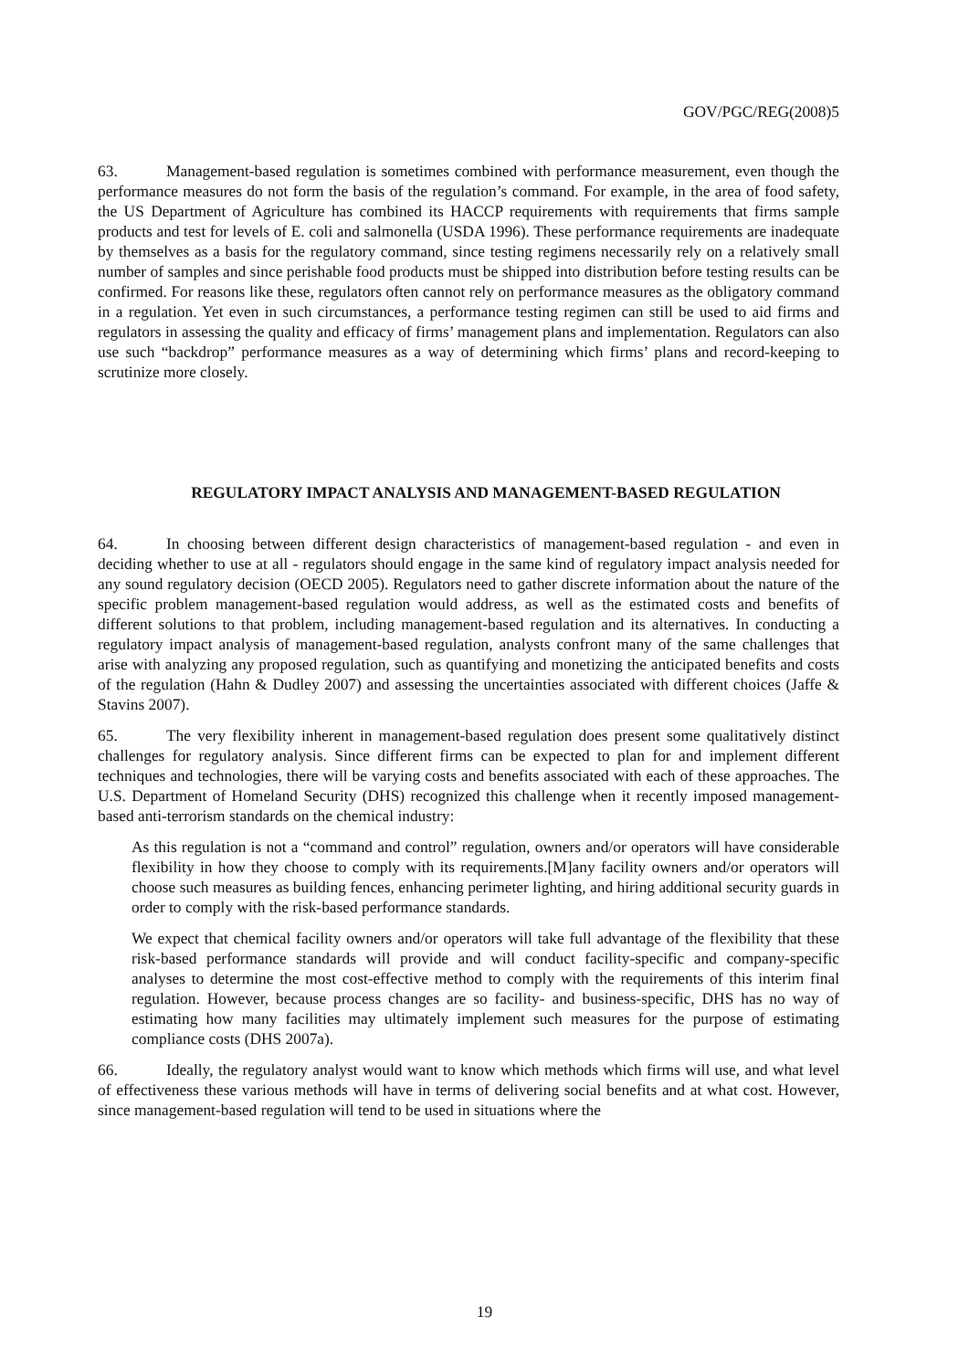GOV/PGC/REG(2008)5
63. Management-based regulation is sometimes combined with performance measurement, even though the performance measures do not form the basis of the regulation’s command. For example, in the area of food safety, the US Department of Agriculture has combined its HACCP requirements with requirements that firms sample products and test for levels of E. coli and salmonella (USDA 1996). These performance requirements are inadequate by themselves as a basis for the regulatory command, since testing regimens necessarily rely on a relatively small number of samples and since perishable food products must be shipped into distribution before testing results can be confirmed. For reasons like these, regulators often cannot rely on performance measures as the obligatory command in a regulation. Yet even in such circumstances, a performance testing regimen can still be used to aid firms and regulators in assessing the quality and efficacy of firms’ management plans and implementation. Regulators can also use such “backdrop” performance measures as a way of determining which firms’ plans and record-keeping to scrutinize more closely.
REGULATORY IMPACT ANALYSIS AND MANAGEMENT-BASED REGULATION
64. In choosing between different design characteristics of management-based regulation - and even in deciding whether to use at all - regulators should engage in the same kind of regulatory impact analysis needed for any sound regulatory decision (OECD 2005). Regulators need to gather discrete information about the nature of the specific problem management-based regulation would address, as well as the estimated costs and benefits of different solutions to that problem, including management-based regulation and its alternatives. In conducting a regulatory impact analysis of management-based regulation, analysts confront many of the same challenges that arise with analyzing any proposed regulation, such as quantifying and monetizing the anticipated benefits and costs of the regulation (Hahn & Dudley 2007) and assessing the uncertainties associated with different choices (Jaffe & Stavins 2007).
65. The very flexibility inherent in management-based regulation does present some qualitatively distinct challenges for regulatory analysis. Since different firms can be expected to plan for and implement different techniques and technologies, there will be varying costs and benefits associated with each of these approaches. The U.S. Department of Homeland Security (DHS) recognized this challenge when it recently imposed management-based anti-terrorism standards on the chemical industry:
As this regulation is not a “command and control” regulation, owners and/or operators will have considerable flexibility in how they choose to comply with its requirements.[M]any facility owners and/or operators will choose such measures as building fences, enhancing perimeter lighting, and hiring additional security guards in order to comply with the risk-based performance standards.
We expect that chemical facility owners and/or operators will take full advantage of the flexibility that these risk-based performance standards will provide and will conduct facility-specific and company-specific analyses to determine the most cost-effective method to comply with the requirements of this interim final regulation. However, because process changes are so facility- and business-specific, DHS has no way of estimating how many facilities may ultimately implement such measures for the purpose of estimating compliance costs (DHS 2007a).
66. Ideally, the regulatory analyst would want to know which methods which firms will use, and what level of effectiveness these various methods will have in terms of delivering social benefits and at what cost. However, since management-based regulation will tend to be used in situations where the
19